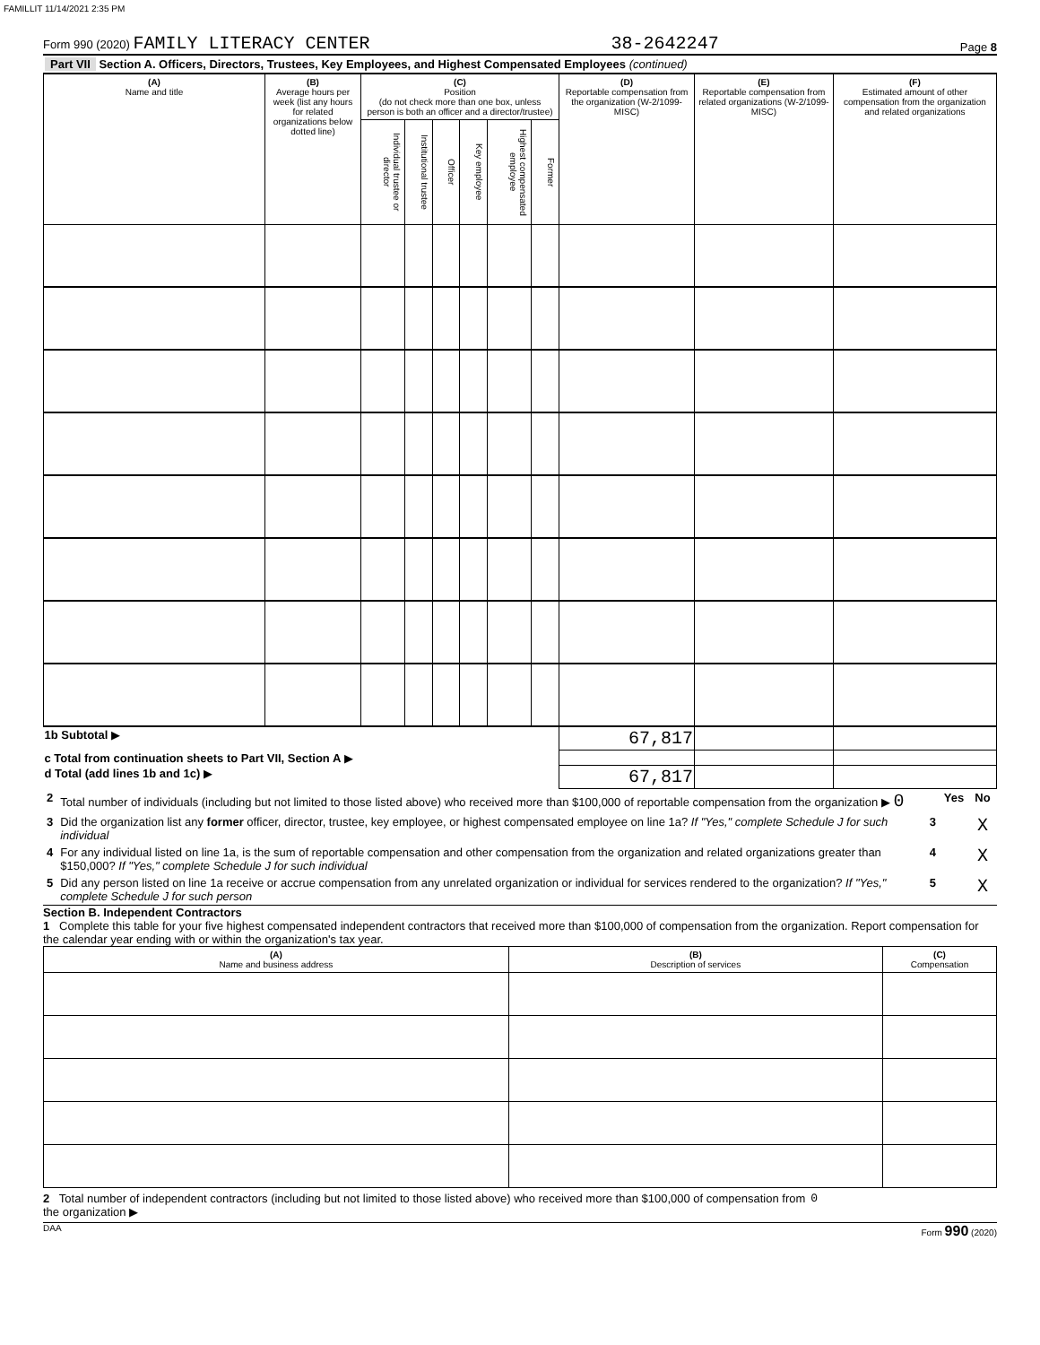FAMILLIT 11/14/2021 2:35 PM
Form 990 (2020) FAMILY LITERACY CENTER 38-2642247 Page 8
Part VII Section A. Officers, Directors, Trustees, Key Employees, and Highest Compensated Employees (continued)
| (A) Name and title | (B) Average hours per week (list any hours for related organizations below dotted line) | (C) Position (do not check more than one box, unless person is both an officer and a director/trustee) | | | | | | (D) Reportable compensation from the organization (W-2/1099-MISC) | (E) Reportable compensation from related organizations (W-2/1099-MISC) | (F) Estimated amount of other compensation from the organization and related organizations |
| --- | --- | --- | --- | --- | --- | --- | --- | --- | --- | --- |
| | | Individual trustee or director | Institutional trustee | Officer | Key employee | Highest compensated employee | Former | | | |
| 1b Subtotal ▶ | | | | | | | | 67,817 | | |
| c Total from continuation sheets to Part VII, Section A ▶ | | | | | | | | | | |
| d Total (add lines 1b and 1c) ▶ | | | | | | | | 67,817 | | |
| 2 | Total number of individuals (including but not limited to those listed above) who received more than $100,000 of reportable compensation from the organization ▶ 0 | | Yes | No |
| 3 | Did the organization list any former officer, director, trustee, key employee, or highest compensated employee on line 1a? If "Yes," complete Schedule J for such individual | 3 | | X |
| 4 | For any individual listed on line 1a, is the sum of reportable compensation and other compensation from the organization and related organizations greater than $150,000? If "Yes," complete Schedule J for such individual | 4 | | X |
| 5 | Did any person listed on line 1a receive or accrue compensation from any unrelated organization or individual for services rendered to the organization? If "Yes," complete Schedule J for such person | 5 | | X |
Section B. Independent Contractors
1 Complete this table for your five highest compensated independent contractors that received more than $100,000 of compensation from the organization. Report compensation for the calendar year ending with or within the organization's tax year.
| (A) Name and business address | (B) Description of services | (C) Compensation |
| --- | --- | --- |
2 Total number of independent contractors (including but not limited to those listed above) who received more than $100,000 of compensation from the organization ▶ 0
DAA Form 990 (2020)